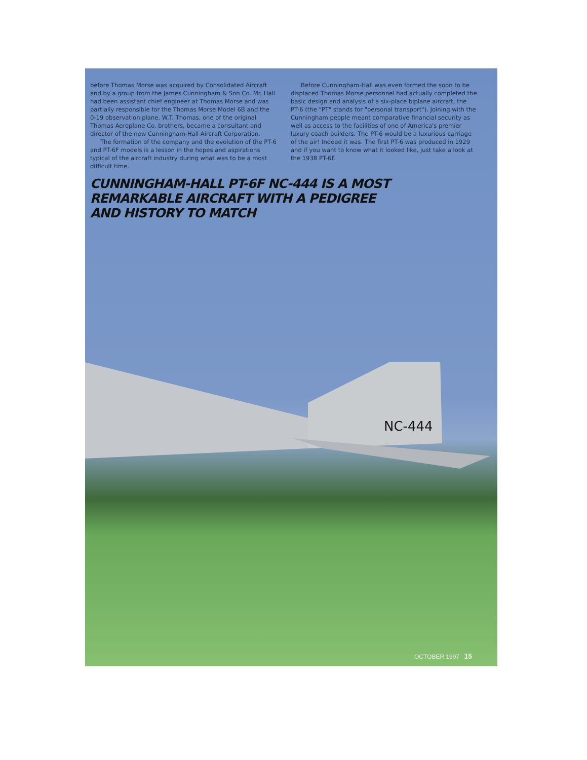NC-444
before Thomas Morse was acquired by Consolidated Aircraft and by a group from the James Cunningham & Son Co. Mr. Hall had been assistant chief engineer at Thomas Morse and was partially responsible for the Thomas Morse Model 6B and the 0-19 observation plane. W.T. Thomas, one of the original Thomas Aeroplane Co. brothers, became a consultant and director of the new Cunningham-Hall Aircraft Corporation.
The formation of the company and the evolution of the PT-6 and PT-6F models is a lesson in the hopes and aspirations typical of the aircraft industry during what was to be a most difficult time.
Before Cunningham-Hall was even formed the soon to be displaced Thomas Morse personnel had actually completed the basic design and analysis of a six-place biplane aircraft, the PT-6 (the "PT" stands for "personal transport"). Joining with the Cunningham people meant comparative financial security as well as access to the facilities of one of America's premier luxury coach builders. The PT-6 would be a luxurious carriage of the air! Indeed it was. The first PT-6 was produced in 1929 and if you want to know what it looked like, just take a look at the 1938 PT-6F.
CUNNINGHAM-HALL PT-6F NC-444 IS A MOST
REMARKABLE AIRCRAFT WITH A PEDIGREE
AND HISTORY TO MATCH
OCTOBER 1997 15